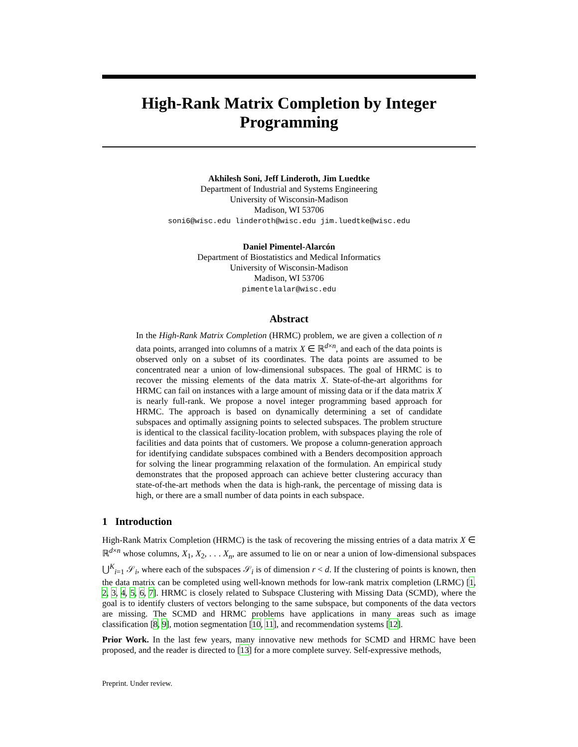High-Rank Matrix Completion by Integer
Programming
Akhilesh Soni, Jeff Linderoth, Jim Luedtke
Department of Industrial and Systems Engineering
University of Wisconsin-Madison
Madison, WI 53706
soni6@wisc.edu linderoth@wisc.edu jim.luedtke@wisc.edu
Daniel Pimentel-Alarcón
Department of Biostatistics and Medical Informatics
University of Wisconsin-Madison
Madison, WI 53706
pimentelalar@wisc.edu
Abstract
In the High-Rank Matrix Completion (HRMC) problem, we are given a collection of n data points, arranged into columns of a matrix X ∈ ℝ<sup>d×n</sup>, and each of the data points is observed only on a subset of its coordinates. The data points are assumed to be concentrated near a union of low-dimensional subspaces. The goal of HRMC is to recover the missing elements of the data matrix X. State-of-the-art algorithms for HRMC can fail on instances with a large amount of missing data or if the data matrix X is nearly full-rank. We propose a novel integer programming based approach for HRMC. The approach is based on dynamically determining a set of candidate subspaces and optimally assigning points to selected subspaces. The problem structure is identical to the classical facility-location problem, with subspaces playing the role of facilities and data points that of customers. We propose a column-generation approach for identifying candidate subspaces combined with a Benders decomposition approach for solving the linear programming relaxation of the formulation. An empirical study demonstrates that the proposed approach can achieve better clustering accuracy than state-of-the-art methods when the data is high-rank, the percentage of missing data is high, or there are a small number of data points in each subspace.
1 Introduction
High-Rank Matrix Completion (HRMC) is the task of recovering the missing entries of a data matrix X ∈ ℝ<sup>d×n</sup> whose columns, X<sub>1</sub>, X<sub>2</sub>, . . . X<sub>n</sub>, are assumed to lie on or near a union of low-dimensional subspaces ⋃<sup>K</sup><sub>i=1</sub> 𝒮<sub>i</sub>, where each of the subspaces 𝒮<sub>i</sub> is of dimension r < d. If the clustering of points is known, then the data matrix can be completed using well-known methods for low-rank matrix completion (LRMC) [1, 2, 3, 4, 5, 6, 7]. HRMC is closely related to Subspace Clustering with Missing Data (SCMD), where the goal is to identify clusters of vectors belonging to the same subspace, but components of the data vectors are missing. The SCMD and HRMC problems have applications in many areas such as image classification [8, 9], motion segmentation [10, 11], and recommendation systems [12].
Prior Work. In the last few years, many innovative new methods for SCMD and HRMC have been proposed, and the reader is directed to [13] for a more complete survey. Self-expressive methods,
Preprint. Under review.